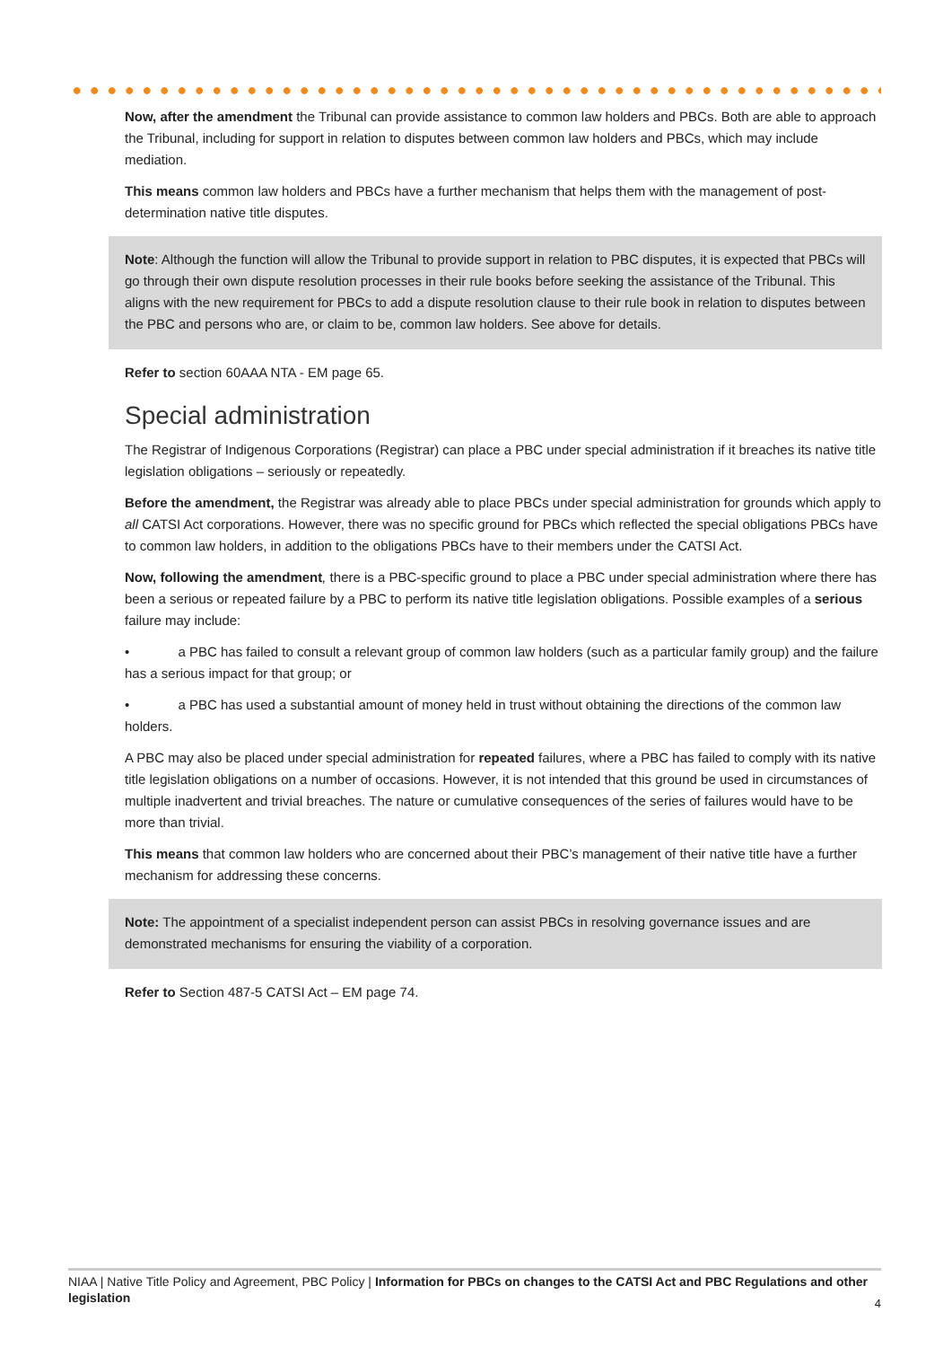Now, after the amendment the Tribunal can provide assistance to common law holders and PBCs. Both are able to approach the Tribunal, including for support in relation to disputes between common law holders and PBCs, which may include mediation.
This means common law holders and PBCs have a further mechanism that helps them with the management of post-determination native title disputes.
Note: Although the function will allow the Tribunal to provide support in relation to PBC disputes, it is expected that PBCs will go through their own dispute resolution processes in their rule books before seeking the assistance of the Tribunal. This aligns with the new requirement for PBCs to add a dispute resolution clause to their rule book in relation to disputes between the PBC and persons who are, or claim to be, common law holders. See above for details.
Refer to section 60AAA NTA - EM page 65.
Special administration
The Registrar of Indigenous Corporations (Registrar) can place a PBC under special administration if it breaches its native title legislation obligations – seriously or repeatedly.
Before the amendment, the Registrar was already able to place PBCs under special administration for grounds which apply to all CATSI Act corporations. However, there was no specific ground for PBCs which reflected the special obligations PBCs have to common law holders, in addition to the obligations PBCs have to their members under the CATSI Act.
Now, following the amendment, there is a PBC-specific ground to place a PBC under special administration where there has been a serious or repeated failure by a PBC to perform its native title legislation obligations. Possible examples of a serious failure may include:
• a PBC has failed to consult a relevant group of common law holders (such as a particular family group) and the failure has a serious impact for that group; or
• a PBC has used a substantial amount of money held in trust without obtaining the directions of the common law holders.
A PBC may also be placed under special administration for repeated failures, where a PBC has failed to comply with its native title legislation obligations on a number of occasions. However, it is not intended that this ground be used in circumstances of multiple inadvertent and trivial breaches. The nature or cumulative consequences of the series of failures would have to be more than trivial.
This means that common law holders who are concerned about their PBC’s management of their native title have a further mechanism for addressing these concerns.
Note: The appointment of a specialist independent person can assist PBCs in resolving governance issues and are demonstrated mechanisms for ensuring the viability of a corporation.
Refer to Section 487-5 CATSI Act – EM page 74.
NIAA | Native Title Policy and Agreement, PBC Policy | Information for PBCs on changes to the CATSI Act and PBC Regulations and other legislation
4